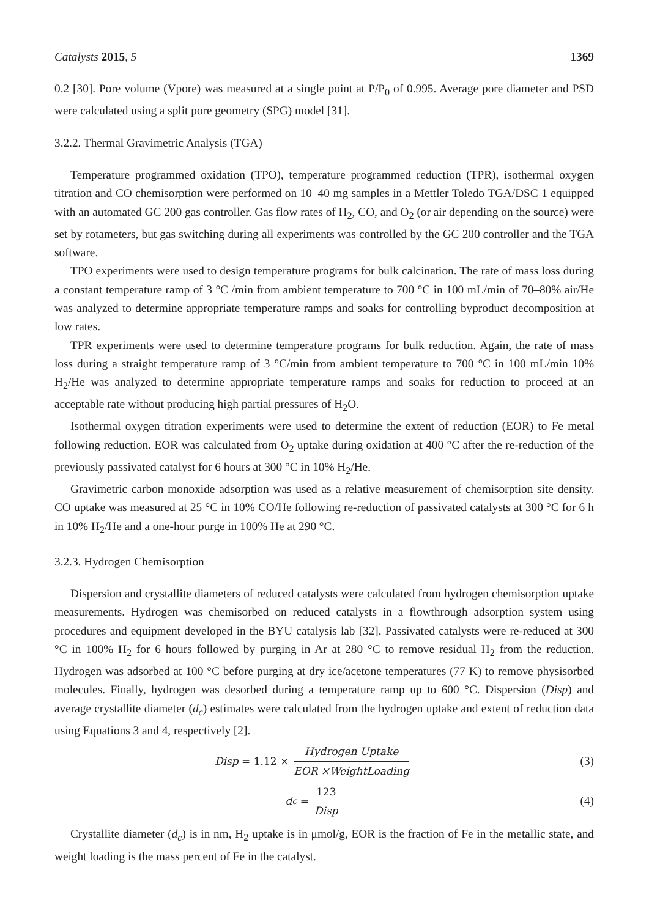Catalysts 2015, 5 1369
0.2 [30]. Pore volume (Vpore) was measured at a single point at P/P<sub>0</sub> of 0.995. Average pore diameter and PSD were calculated using a split pore geometry (SPG) model [31].
3.2.2. Thermal Gravimetric Analysis (TGA)
Temperature programmed oxidation (TPO), temperature programmed reduction (TPR), isothermal oxygen titration and CO chemisorption were performed on 10–40 mg samples in a Mettler Toledo TGA/DSC 1 equipped with an automated GC 200 gas controller. Gas flow rates of H<sub>2</sub>, CO, and O<sub>2</sub> (or air depending on the source) were set by rotameters, but gas switching during all experiments was controlled by the GC 200 controller and the TGA software.
TPO experiments were used to design temperature programs for bulk calcination. The rate of mass loss during a constant temperature ramp of 3 °C /min from ambient temperature to 700 °C in 100 mL/min of 70–80% air/He was analyzed to determine appropriate temperature ramps and soaks for controlling byproduct decomposition at low rates.
TPR experiments were used to determine temperature programs for bulk reduction. Again, the rate of mass loss during a straight temperature ramp of 3 °C/min from ambient temperature to 700 °C in 100 mL/min 10% H<sub>2</sub>/He was analyzed to determine appropriate temperature ramps and soaks for reduction to proceed at an acceptable rate without producing high partial pressures of H<sub>2</sub>O.
Isothermal oxygen titration experiments were used to determine the extent of reduction (EOR) to Fe metal following reduction. EOR was calculated from O<sub>2</sub> uptake during oxidation at 400 °C after the re-reduction of the previously passivated catalyst for 6 hours at 300 °C in 10% H<sub>2</sub>/He.
Gravimetric carbon monoxide adsorption was used as a relative measurement of chemisorption site density. CO uptake was measured at 25 °C in 10% CO/He following re-reduction of passivated catalysts at 300 °C for 6 h in 10% H<sub>2</sub>/He and a one-hour purge in 100% He at 290 °C.
3.2.3. Hydrogen Chemisorption
Dispersion and crystallite diameters of reduced catalysts were calculated from hydrogen chemisorption uptake measurements. Hydrogen was chemisorbed on reduced catalysts in a flowthrough adsorption system using procedures and equipment developed in the BYU catalysis lab [32]. Passivated catalysts were re-reduced at 300 °C in 100% H<sub>2</sub> for 6 hours followed by purging in Ar at 280 °C to remove residual H<sub>2</sub> from the reduction. Hydrogen was adsorbed at 100 °C before purging at dry ice/acetone temperatures (77 K) to remove physisorbed molecules. Finally, hydrogen was desorbed during a temperature ramp up to 600 °C. Dispersion (Disp) and average crystallite diameter (d<sub>c</sub>) estimates were calculated from the hydrogen uptake and extent of reduction data using Equations 3 and 4, respectively [2].
Disp = 1.12 × Hydrogen Uptake EOR ×WeightLoading
(3)
d<sub>c</sub> = 123 Disp (4)
Crystallite diameter (d<sub>c</sub>) is in nm, H<sub>2</sub> uptake is in μmol/g, EOR is the fraction of Fe in the metallic state, and weight loading is the mass percent of Fe in the catalyst.